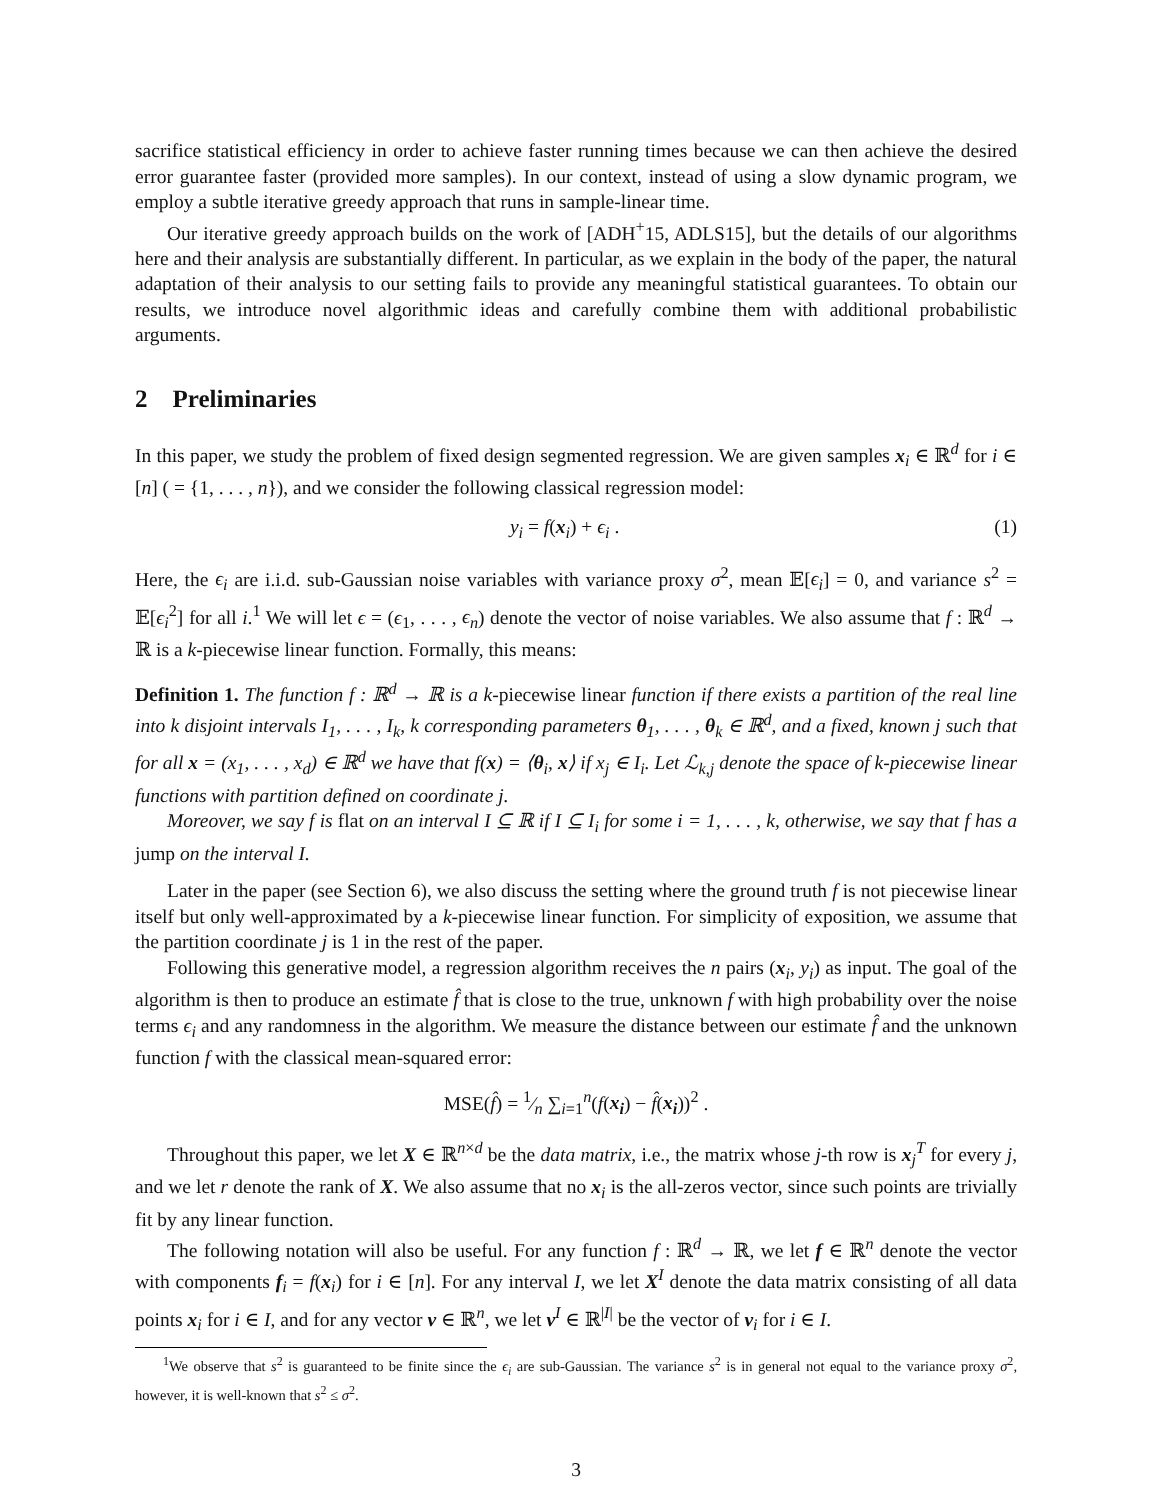sacrifice statistical efficiency in order to achieve faster running times because we can then achieve the desired error guarantee faster (provided more samples). In our context, instead of using a slow dynamic program, we employ a subtle iterative greedy approach that runs in sample-linear time.
Our iterative greedy approach builds on the work of [ADH<sup>+</sup>15, ADLS15], but the details of our algorithms here and their analysis are substantially different. In particular, as we explain in the body of the paper, the natural adaptation of their analysis to our setting fails to provide any meaningful statistical guarantees. To obtain our results, we introduce novel algorithmic ideas and carefully combine them with additional probabilistic arguments.
2 Preliminaries
In this paper, we study the problem of fixed design segmented regression. We are given samples x<sub>i</sub> ∈ ℝ<sup>d</sup> for i ∈ [n] ( = {1, . . . , n}), and we consider the following classical regression model:
y<sub>i</sub> = f(x<sub>i</sub>) + ϵ<sub>i</sub> . (1)
Here, the ϵ<sub>i</sub> are i.i.d. sub-Gaussian noise variables with variance proxy σ<sup>2</sup>, mean 𝔼[ϵ<sub>i</sub>] = 0, and variance s<sup>2</sup> = 𝔼[ϵ<sub>i</sub><sup>2</sup>] for all i.<sup>1</sup> We will let ϵ = (ϵ<sub>1</sub>, . . . , ϵ<sub>n</sub>) denote the vector of noise variables. We also assume that f : ℝ<sup>d</sup> → ℝ is a k-piecewise linear function. Formally, this means:
Definition 1. The function f : ℝ<sup>d</sup> → ℝ is a k-piecewise linear function if there exists a partition of the real line into k disjoint intervals I<sub>1</sub>, . . . , I<sub>k</sub>, k corresponding parameters θ<sub>1</sub>, . . . , θ<sub>k</sub> ∈ ℝ<sup>d</sup>, and a fixed, known j such that for all x = (x<sub>1</sub>, . . . , x<sub>d</sub>) ∈ ℝ<sup>d</sup> we have that f(x) = ⟨θ<sub>i</sub>, x⟩ if x<sub>j</sub> ∈ I<sub>i</sub>. Let ℒ<sub>k,j</sub> denote the space of k-piecewise linear functions with partition defined on coordinate j.
Moreover, we say f is flat on an interval I ⊆ ℝ if I ⊆ I<sub>i</sub> for some i = 1, . . . , k, otherwise, we say that f has a jump on the interval I.
Later in the paper (see Section 6), we also discuss the setting where the ground truth f is not piecewise linear itself but only well-approximated by a k-piecewise linear function. For simplicity of exposition, we assume that the partition coordinate j is 1 in the rest of the paper.
Following this generative model, a regression algorithm receives the n pairs (x<sub>i</sub>, y<sub>i</sub>) as input. The goal of the algorithm is then to produce an estimate f̂ that is close to the true, unknown f with high probability over the noise terms ϵ<sub>i</sub> and any randomness in the algorithm. We measure the distance between our estimate f̂ and the unknown function f with the classical mean-squared error:
MSE(f̂) = 1⁄n ∑<sub>i=1</sub><sup>n</sup>(f(x<sub>i</sub>) − f̂(x<sub>i</sub>))<sup>2</sup> .
Throughout this paper, we let X ∈ ℝ<sup>n×d</sup> be the data matrix, i.e., the matrix whose j-th row is x<sub>j</sub><sup>T</sup> for every j, and we let r denote the rank of X. We also assume that no x<sub>i</sub> is the all-zeros vector, since such points are trivially fit by any linear function.
The following notation will also be useful. For any function f : ℝ<sup>d</sup> → ℝ, we let f ∈ ℝ<sup>n</sup> denote the vector with components f<sub>i</sub> = f(x<sub>i</sub>) for i ∈ [n]. For any interval I, we let X<sup>I</sup> denote the data matrix consisting of all data points x<sub>i</sub> for i ∈ I, and for any vector v ∈ ℝ<sup>n</sup>, we let v<sup>I</sup> ∈ ℝ<sup>|I|</sup> be the vector of v<sub>i</sub> for i ∈ I.
<sup>1</sup> We observe that s<sup>2</sup> is guaranteed to be finite since the ϵ<sub>i</sub> are sub-Gaussian. The variance s<sup>2</sup> is in general not equal to the variance proxy σ<sup>2</sup>, however, it is well-known that s<sup>2</sup> ≤ σ<sup>2</sup>.
3